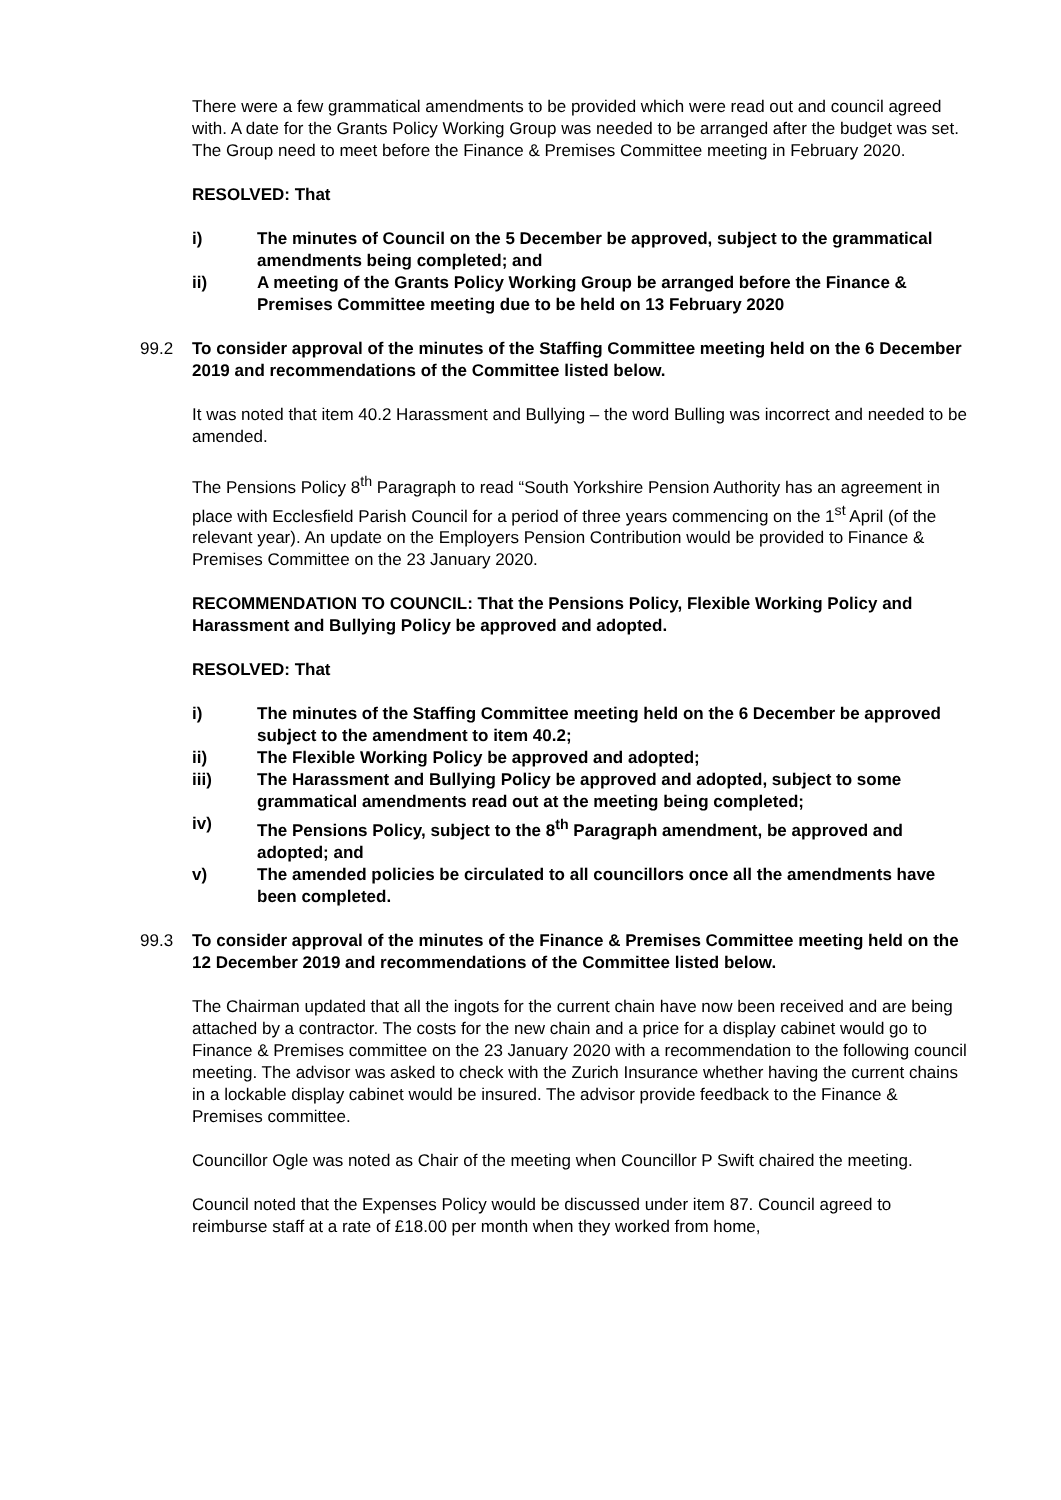There were a few grammatical amendments to be provided which were read out and council agreed with. A date for the Grants Policy Working Group was needed to be arranged after the budget was set. The Group need to meet before the Finance & Premises Committee meeting in February 2020.
RESOLVED: That
i) The minutes of Council on the 5 December be approved, subject to the grammatical amendments being completed; and
ii) A meeting of the Grants Policy Working Group be arranged before the Finance & Premises Committee meeting due to be held on 13 February 2020
99.2 To consider approval of the minutes of the Staffing Committee meeting held on the 6 December 2019 and recommendations of the Committee listed below.
It was noted that item 40.2 Harassment and Bullying – the word Bulling was incorrect and needed to be amended.
The Pensions Policy 8<sup>th</sup> Paragraph to read “South Yorkshire Pension Authority has an agreement in place with Ecclesfield Parish Council for a period of three years commencing on the 1<sup>st</sup> April (of the relevant year). An update on the Employers Pension Contribution would be provided to Finance & Premises Committee on the 23 January 2020.
RECOMMENDATION TO COUNCIL: That the Pensions Policy, Flexible Working Policy and Harassment and Bullying Policy be approved and adopted.
RESOLVED: That
i) The minutes of the Staffing Committee meeting held on the 6 December be approved subject to the amendment to item 40.2;
ii) The Flexible Working Policy be approved and adopted;
iii) The Harassment and Bullying Policy be approved and adopted, subject to some grammatical amendments read out at the meeting being completed;
iv) The Pensions Policy, subject to the 8<sup>th</sup> Paragraph amendment, be approved and adopted; and
v) The amended policies be circulated to all councillors once all the amendments have been completed.
99.3 To consider approval of the minutes of the Finance & Premises Committee meeting held on the 12 December 2019 and recommendations of the Committee listed below.
The Chairman updated that all the ingots for the current chain have now been received and are being attached by a contractor. The costs for the new chain and a price for a display cabinet would go to Finance & Premises committee on the 23 January 2020 with a recommendation to the following council meeting. The advisor was asked to check with the Zurich Insurance whether having the current chains in a lockable display cabinet would be insured. The advisor provide feedback to the Finance & Premises committee.
Councillor Ogle was noted as Chair of the meeting when Councillor P Swift chaired the meeting.
Council noted that the Expenses Policy would be discussed under item 87. Council agreed to reimburse staff at a rate of £18.00 per month when they worked from home,